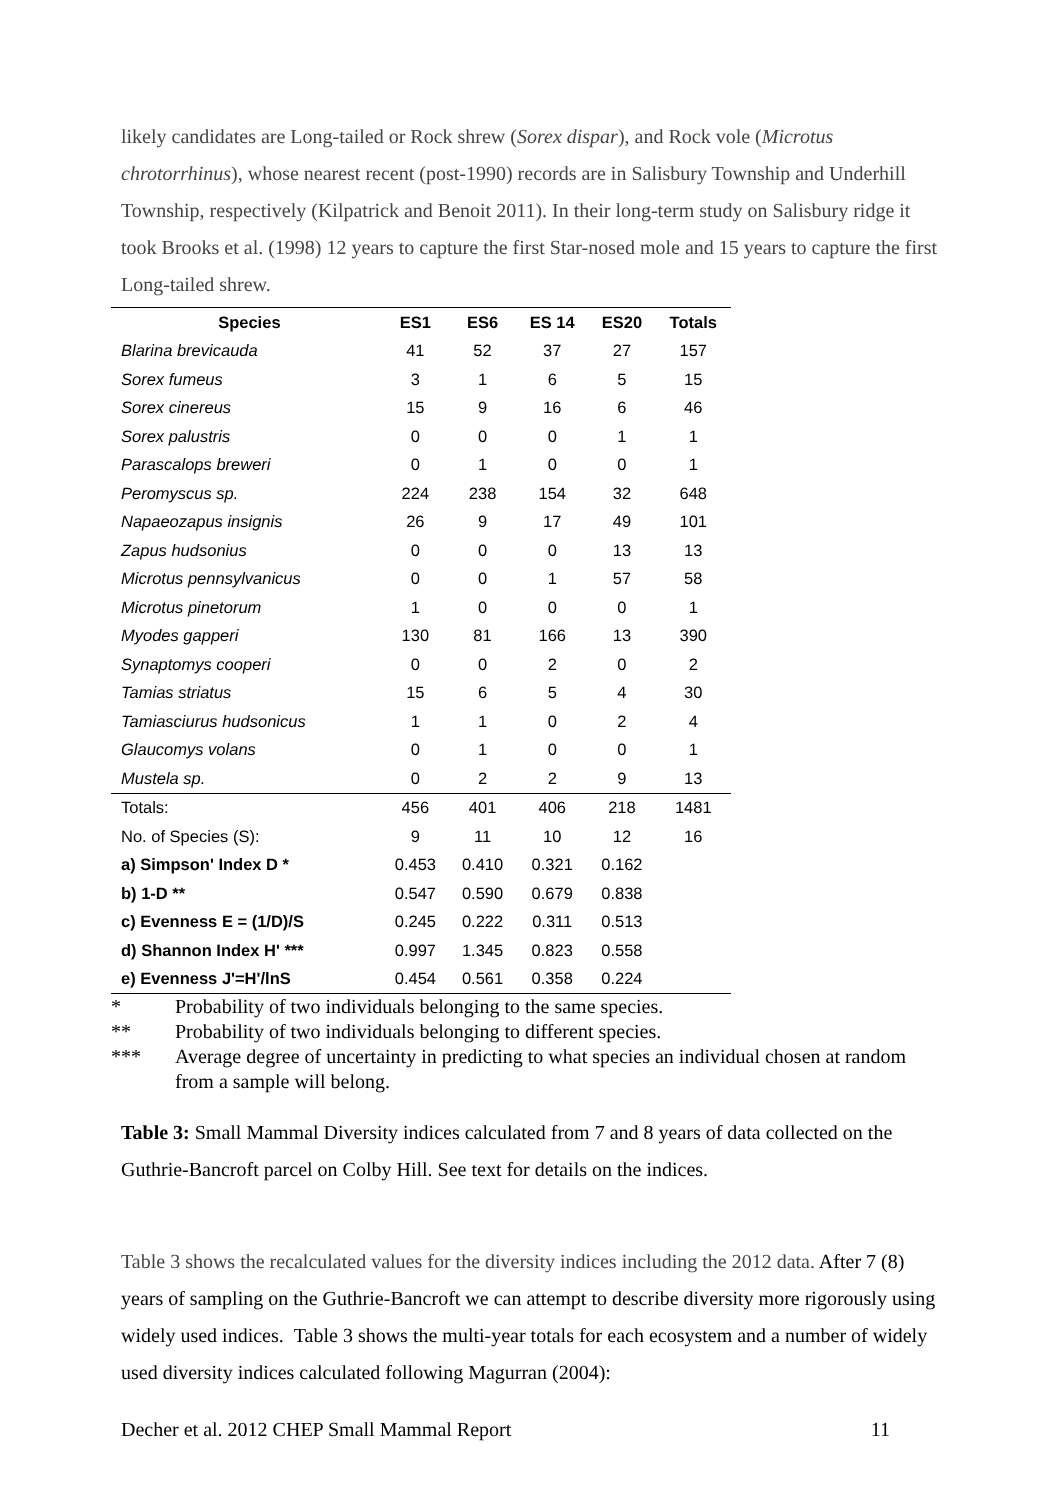likely candidates are Long-tailed or Rock shrew (Sorex dispar), and Rock vole (Microtus chrotorrhinus), whose nearest recent (post-1990) records are in Salisbury Township and Underhill Township, respectively (Kilpatrick and Benoit 2011). In their long-term study on Salisbury ridge it took Brooks et al. (1998) 12 years to capture the first Star-nosed mole and 15 years to capture the first Long-tailed shrew.
| Species | ES1 | ES6 | ES 14 | ES20 | Totals |
| --- | --- | --- | --- | --- | --- |
| Blarina brevicauda | 41 | 52 | 37 | 27 | 157 |
| Sorex fumeus | 3 | 1 | 6 | 5 | 15 |
| Sorex cinereus | 15 | 9 | 16 | 6 | 46 |
| Sorex palustris | 0 | 0 | 0 | 1 | 1 |
| Parascalops breweri | 0 | 1 | 0 | 0 | 1 |
| Peromyscus sp. | 224 | 238 | 154 | 32 | 648 |
| Napaeozapus insignis | 26 | 9 | 17 | 49 | 101 |
| Zapus hudsonius | 0 | 0 | 0 | 13 | 13 |
| Microtus pennsylvanicus | 0 | 0 | 1 | 57 | 58 |
| Microtus pinetorum | 1 | 0 | 0 | 0 | 1 |
| Myodes gapperi | 130 | 81 | 166 | 13 | 390 |
| Synaptomys cooperi | 0 | 0 | 2 | 0 | 2 |
| Tamias striatus | 15 | 6 | 5 | 4 | 30 |
| Tamiasciurus hudsonicus | 1 | 1 | 0 | 2 | 4 |
| Glaucomys volans | 0 | 1 | 0 | 0 | 1 |
| Mustela sp. | 0 | 2 | 2 | 9 | 13 |
| Totals: | 456 | 401 | 406 | 218 | 1481 |
| No. of Species (S): | 9 | 11 | 10 | 12 | 16 |
| a) Simpson' Index D * | 0.453 | 0.410 | 0.321 | 0.162 | |
| b) 1-D ** | 0.547 | 0.590 | 0.679 | 0.838 | |
| c) Evenness E = (1/D)/S | 0.245 | 0.222 | 0.311 | 0.513 | |
| d) Shannon Index H' *** | 0.997 | 1.345 | 0.823 | 0.558 | |
| e) Evenness J'=H'/lnS | 0.454 | 0.561 | 0.358 | 0.224 | |
* Probability of two individuals belonging to the same species.
** Probability of two individuals belonging to different species.
*** Average degree of uncertainty in predicting to what species an individual chosen at random from a sample will belong.
Table 3: Small Mammal Diversity indices calculated from 7 and 8 years of data collected on the Guthrie-Bancroft parcel on Colby Hill. See text for details on the indices.
Table 3 shows the recalculated values for the diversity indices including the 2012 data. After 7 (8) years of sampling on the Guthrie-Bancroft we can attempt to describe diversity more rigorously using widely used indices. Table 3 shows the multi-year totals for each ecosystem and a number of widely used diversity indices calculated following Magurran (2004):
Decher et al. 2012 CHEP Small Mammal Report 11